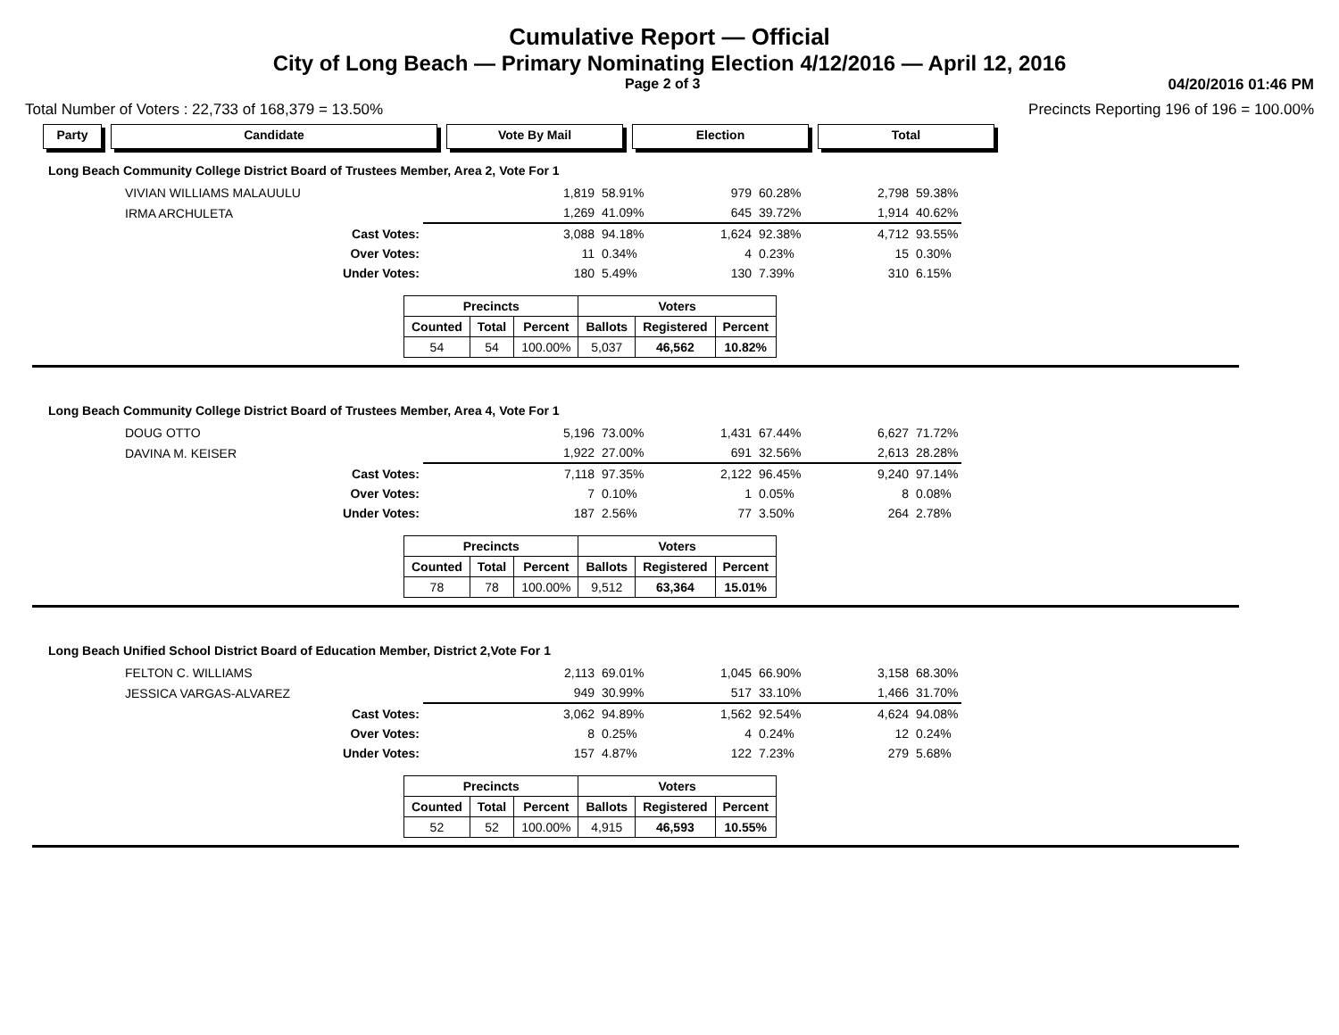Cumulative Report — Official
City of Long Beach — Primary Nominating Election 4/12/2016 — April 12, 2016
Page 2 of 3 04/20/2016 01:46 PM
Total Number of Voters : 22,733 of 168,379 = 13.50% Precincts Reporting 196 of 196 = 100.00%
Party Candidate Vote By Mail Election Total
Long Beach Community College District Board of Trustees Member, Area 2, Vote For 1
| VIVIAN WILLIAMS MALAUULU | | 1,819 | 58.91% | 979 | 60.28% | 2,798 | 59.38% |
| IRMA ARCHULETA | | 1,269 | 41.09% | 645 | 39.72% | 1,914 | 40.62% |
| Cast Votes: | | 3,088 | 94.18% | 1,624 | 92.38% | 4,712 | 93.55% |
| Over Votes: | | 11 | 0.34% | 4 | 0.23% | 15 | 0.30% |
| Under Votes: | | 180 | 5.49% | 130 | 7.39% | 310 | 6.15% |
| Precincts | | | Voters | | |
| --- | --- | --- | --- | --- | --- |
| Counted | Total | Percent | Ballots | Registered | Percent |
| 54 | 54 | 100.00% | 5,037 | 46,562 | 10.82% |
Long Beach Community College District Board of Trustees Member, Area 4, Vote For 1
| DOUG OTTO | | 5,196 | 73.00% | 1,431 | 67.44% | 6,627 | 71.72% |
| DAVINA M. KEISER | | 1,922 | 27.00% | 691 | 32.56% | 2,613 | 28.28% |
| Cast Votes: | | 7,118 | 97.35% | 2,122 | 96.45% | 9,240 | 97.14% |
| Over Votes: | | 7 | 0.10% | 1 | 0.05% | 8 | 0.08% |
| Under Votes: | | 187 | 2.56% | 77 | 3.50% | 264 | 2.78% |
| Precincts | | | Voters | | |
| --- | --- | --- | --- | --- | --- |
| Counted | Total | Percent | Ballots | Registered | Percent |
| 78 | 78 | 100.00% | 9,512 | 63,364 | 15.01% |
Long Beach Unified School District Board of Education Member, District 2,Vote For 1
| FELTON C. WILLIAMS | | 2,113 | 69.01% | 1,045 | 66.90% | 3,158 | 68.30% |
| JESSICA VARGAS-ALVAREZ | | 949 | 30.99% | 517 | 33.10% | 1,466 | 31.70% |
| Cast Votes: | | 3,062 | 94.89% | 1,562 | 92.54% | 4,624 | 94.08% |
| Over Votes: | | 8 | 0.25% | 4 | 0.24% | 12 | 0.24% |
| Under Votes: | | 157 | 4.87% | 122 | 7.23% | 279 | 5.68% |
| Precincts | | | Voters | | |
| --- | --- | --- | --- | --- | --- |
| Counted | Total | Percent | Ballots | Registered | Percent |
| 52 | 52 | 100.00% | 4,915 | 46,593 | 10.55% |